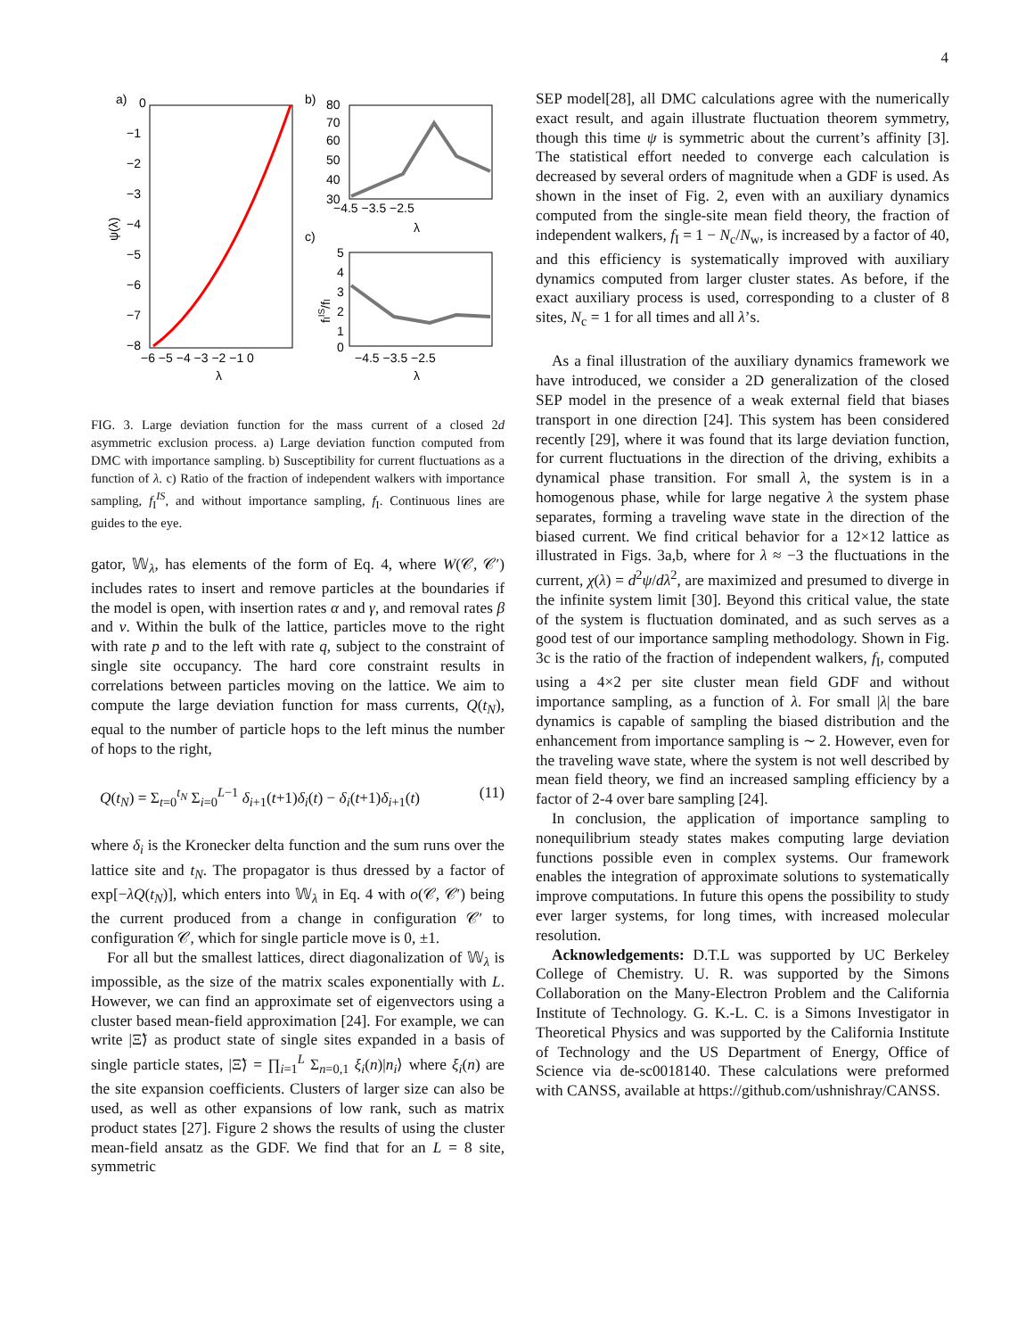4
a)
0
−1
−2
−3
−4
−5
−6
−7
−8
−6 −5 −4 −3 −2 −1 0
λ
ψ(λ)
b)
80
70
60
50
40
30
−4.5 −3.5 −2.5
λ
c)
5
4
3
2
1
0
−4.5 −3.5 −2.5
λ
fIIS/fI
FIG. 3. Large deviation function for the mass current of a closed 2d asymmetric exclusion process. a) Large deviation function computed from DMC with importance sampling. b) Susceptibility for current fluctuations as a function of λ. c) Ratio of the fraction of independent walkers with importance sampling, f<sub>I</sub><sup>IS</sup>, and without importance sampling, f<sub>I</sub>. Continuous lines are guides to the eye.
gator, 𝕎<sub>λ</sub>, has elements of the form of Eq. 4, where W(𝒞, 𝒞′) includes rates to insert and remove particles at the boundaries if the model is open, with insertion rates α and γ, and removal rates β and ν. Within the bulk of the lattice, particles move to the right with rate p and to the left with rate q, subject to the constraint of single site occupancy. The hard core constraint results in correlations between particles moving on the lattice. We aim to compute the large deviation function for mass currents, Q(t<sub>N</sub>), equal to the number of particle hops to the left minus the number of hops to the right,
Q(t<sub>N</sub>) = Σ<sub>t=0</sub><sup>t<sub>N</sub></sup> Σ<sub>i=0</sub><sup>L−1</sup> δ<sub>i+1</sub>(t+1)δ<sub>i</sub>(t) − δ<sub>i</sub>(t+1)δ<sub>i+1</sub>(t) (11)
where δ<sub>i</sub> is the Kronecker delta function and the sum runs over the lattice site and t<sub>N</sub>. The propagator is thus dressed by a factor of exp[−λQ(t<sub>N</sub>)], which enters into 𝕎<sub>λ</sub> in Eq. 4 with o(𝒞, 𝒞′) being the current produced from a change in configuration 𝒞′ to configuration 𝒞, which for single particle move is 0, ±1.
For all but the smallest lattices, direct diagonalization of 𝕎<sub>λ</sub> is impossible, as the size of the matrix scales exponentially with L. However, we can find an approximate set of eigenvectors using a cluster based mean-field approximation [24]. For example, we can write |Ξ̃⟩ as product state of single sites expanded in a basis of single particle states, |Ξ̃⟩ = ∏<sub>i=1</sub><sup>L</sup> Σ<sub>n=0,1</sub> ξ<sub>i</sub>(n)|n<sub>i</sub>⟩ where ξ<sub>i</sub>(n) are the site expansion coefficients. Clusters of larger size can also be used, as well as other expansions of low rank, such as matrix product states [27]. Figure 2 shows the results of using the cluster mean-field ansatz as the GDF. We find that for an L = 8 site, symmetric
SEP model[28], all DMC calculations agree with the numerically exact result, and again illustrate fluctuation theorem symmetry, though this time ψ is symmetric about the current’s affinity [3]. The statistical effort needed to converge each calculation is decreased by several orders of magnitude when a GDF is used. As shown in the inset of Fig. 2, even with an auxiliary dynamics computed from the single-site mean field theory, the fraction of independent walkers, f<sub>I</sub> = 1 − N<sub>c</sub>/N<sub>w</sub>, is increased by a factor of 40, and this efficiency is systematically improved with auxiliary dynamics computed from larger cluster states. As before, if the exact auxiliary process is used, corresponding to a cluster of 8 sites, N<sub>c</sub> = 1 for all times and all λ’s.
As a final illustration of the auxiliary dynamics framework we have introduced, we consider a 2D generalization of the closed SEP model in the presence of a weak external field that biases transport in one direction [24]. This system has been considered recently [29], where it was found that its large deviation function, for current fluctuations in the direction of the driving, exhibits a dynamical phase transition. For small λ, the system is in a homogenous phase, while for large negative λ the system phase separates, forming a traveling wave state in the direction of the biased current. We find critical behavior for a 12×12 lattice as illustrated in Figs. 3a,b, where for λ ≈ −3 the fluctuations in the current, χ(λ) = d<sup>2</sup>ψ/dλ<sup>2</sup>, are maximized and presumed to diverge in the infinite system limit [30]. Beyond this critical value, the state of the system is fluctuation dominated, and as such serves as a good test of our importance sampling methodology. Shown in Fig. 3c is the ratio of the fraction of independent walkers, f<sub>I</sub>, computed using a 4×2 per site cluster mean field GDF and without importance sampling, as a function of λ. For small |λ| the bare dynamics is capable of sampling the biased distribution and the enhancement from importance sampling is ∼ 2. However, even for the traveling wave state, where the system is not well described by mean field theory, we find an increased sampling efficiency by a factor of 2-4 over bare sampling [24].
In conclusion, the application of importance sampling to nonequilibrium steady states makes computing large deviation functions possible even in complex systems. Our framework enables the integration of approximate solutions to systematically improve computations. In future this opens the possibility to study ever larger systems, for long times, with increased molecular resolution.
Acknowledgements: D.T.L was supported by UC Berkeley College of Chemistry. U. R. was supported by the Simons Collaboration on the Many-Electron Problem and the California Institute of Technology. G. K.-L. C. is a Simons Investigator in Theoretical Physics and was supported by the California Institute of Technology and the US Department of Energy, Office of Science via de-sc0018140. These calculations were preformed with CANSS, available at https://github.com/ushnishray/CANSS.